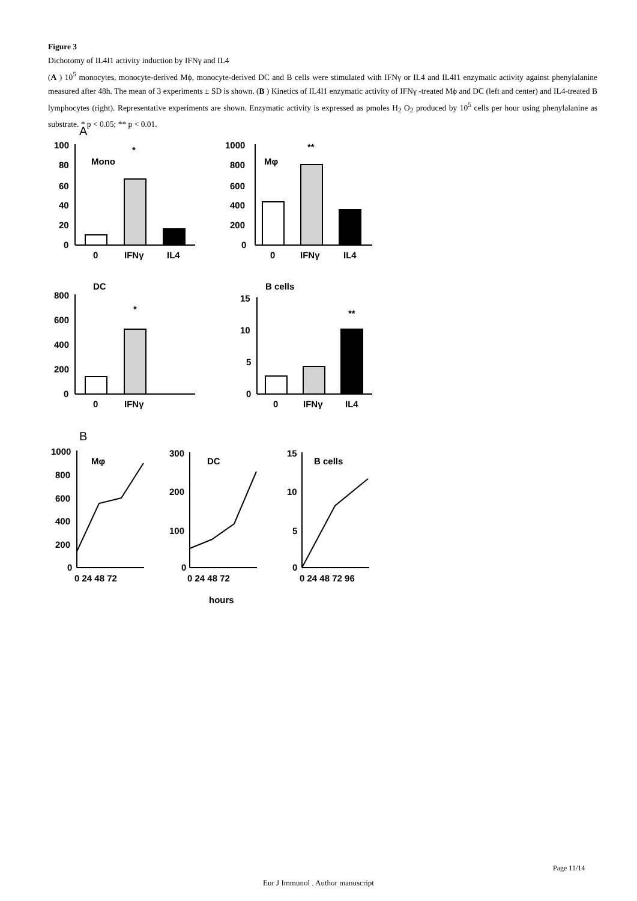Figure 3
Dichotomy of IL4I1 activity induction by IFNγ and IL4
(A ) 10<sup>5</sup> monocytes, monocyte-derived Mϕ, monocyte-derived DC and B cells were stimulated with IFNγ or IL4 and IL4I1 enzymatic activity against phenylalanine measured after 48h. The mean of 3 experiments ± SD is shown. (B ) Kinetics of IL4I1 enzymatic activity of IFNγ -treated Mϕ and DC (left and center) and IL4-treated B lymphocytes (right). Representative experiments are shown. Enzymatic activity is expressed as pmoles H<sub>2</sub> O<sub>2</sub> produced by 10<sup>5</sup> cells per hour using phenylalanine as substrate. * p < 0.05; ** p < 0.01.
A
100
80
60
40
20
0
Mono
*
0
IFNγ
IL4
1000
800
600
400
200
0
Mφ
**
0
IFNγ
IL4
DC
800
600
400
200
0
*
0
IFNγ
B cells
15
10
5
0
**
0
IFNγ
IL4
B
1000
800
600
400
200
0
Mφ
0 24 48 72
300
200
100
0
DC
0 24 48 72
hours
15
10
5
0
B cells
0 24 48 72 96
Page 11/14
Eur J Immunol . Author manuscript